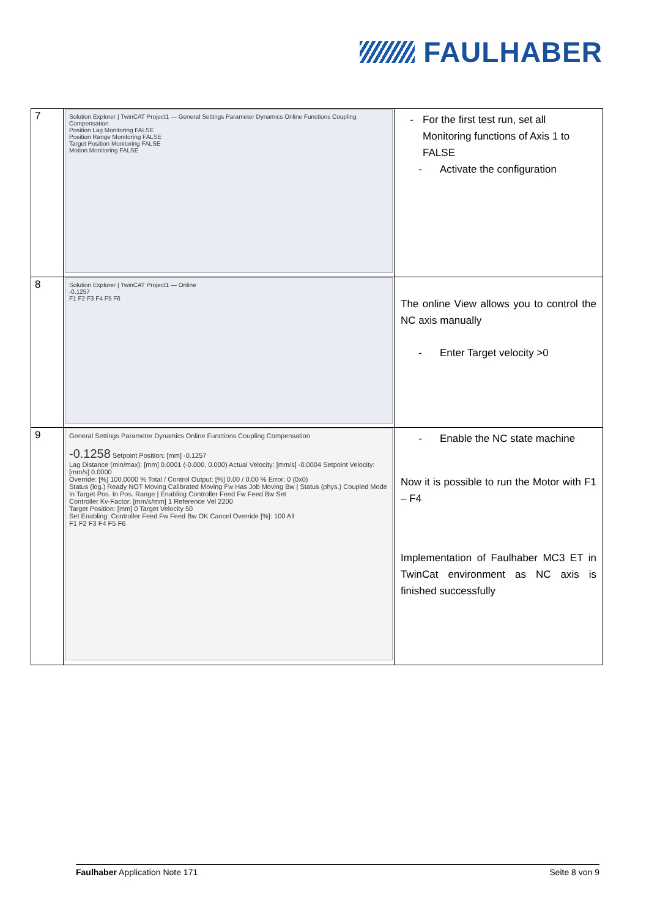FAULHABER
| 7 | Solution Explorer / TwinCAT Project1 — General Settings Parameter Dynamics Online Functions Coupling Compensation Position Lag Monitoring FALSE Position Range Monitoring FALSE Target Position Monitoring FALSE Motion Monitoring FALSE | - For the first test run, set all Monitoring functions of Axis 1 to FALSE - Activate the configuration |
| 8 | Solution Explorer / TwinCAT Project1 — Online -0.1257 F1 F2 F3 F4 F5 F6 | The online View allows you to control the NC axis manually - Enter Target velocity >0 |
| 9 | General Settings Parameter Dynamics Online Functions Coupling Compensation -0.1258 Setpoint Position: [mm] -0.1257 Lag Distance (min/max): [mm] 0.0001 (-0.000, 0.000) Actual Velocity: [mm/s] -0.0004 Setpoint Velocity: [mm/s] 0.0000 Override: [%] 100.0000 % Total / Control Output: [%] 0.00 / 0.00 % Error: 0 (0x0) Status (log.) Ready NOT Moving Calibrated Moving Fw Has Job Moving Bw / Status (phys.) Coupled Mode In Target Pos. In Pos. Range / Enabling Controller Feed Fw Feed Bw Set Controller Kv-Factor: [mm/s/mm] 1 Reference Vel 2200 Target Position: [mm] 0 Target Velocity 50 Set Enabling: Controller Feed Fw Feed Bw OK Cancel Override [%]: 100 All F1 F2 F3 F4 F5 F6 | - Enable the NC state machine Now it is possible to run the Motor with F1 – F4 Implementation of Faulhaber MC3 ET in TwinCat environment as NC axis is finished successfully |
Faulhaber Application Note 171 Seite 8 von 9